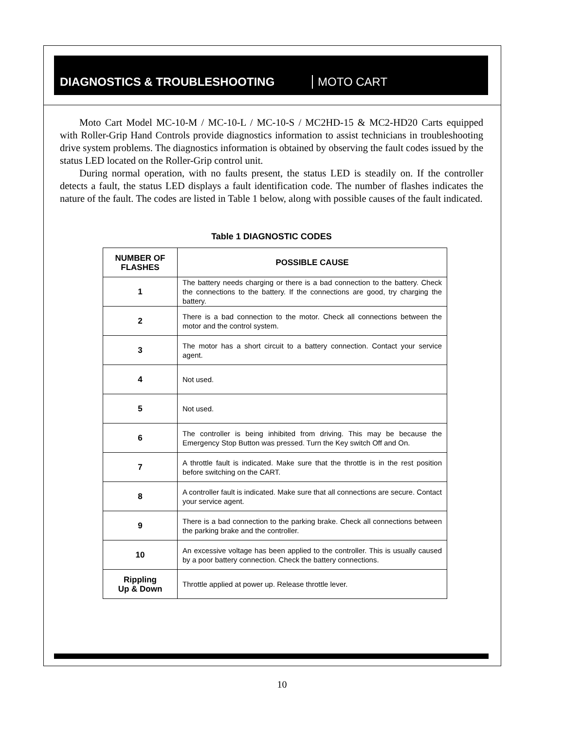DIAGNOSTICS & TROUBLESHOOTING MOTO CART
Moto Cart Model MC-10-M / MC-10-L / MC-10-S / MC2HD-15 & MC2-HD20 Carts equipped with Roller-Grip Hand Controls provide diagnostics information to assist technicians in troubleshooting drive system problems. The diagnostics information is obtained by observing the fault codes issued by the status LED located on the Roller-Grip control unit.
During normal operation, with no faults present, the status LED is steadily on. If the controller detects a fault, the status LED displays a fault identification code. The number of flashes indicates the nature of the fault. The codes are listed in Table 1 below, along with possible causes of the fault indicated.
Table 1 DIAGNOSTIC CODES
| NUMBER OF FLASHES | POSSIBLE CAUSE |
| --- | --- |
| 1 | The battery needs charging or there is a bad connection to the battery. Check the connections to the battery. If the connections are good, try charging the battery. |
| 2 | There is a bad connection to the motor. Check all connections between the motor and the control system. |
| 3 | The motor has a short circuit to a battery connection. Contact your service agent. |
| 4 | Not used. |
| 5 | Not used. |
| 6 | The controller is being inhibited from driving. This may be because the Emergency Stop Button was pressed. Turn the Key switch Off and On. |
| 7 | A throttle fault is indicated. Make sure that the throttle is in the rest position before switching on the CART. |
| 8 | A controller fault is indicated. Make sure that all connections are secure. Contact your service agent. |
| 9 | There is a bad connection to the parking brake. Check all connections between the parking brake and the controller. |
| 10 | An excessive voltage has been applied to the controller. This is usually caused by a poor battery connection. Check the battery connections. |
| Rippling Up & Down | Throttle applied at power up. Release throttle lever. |
10